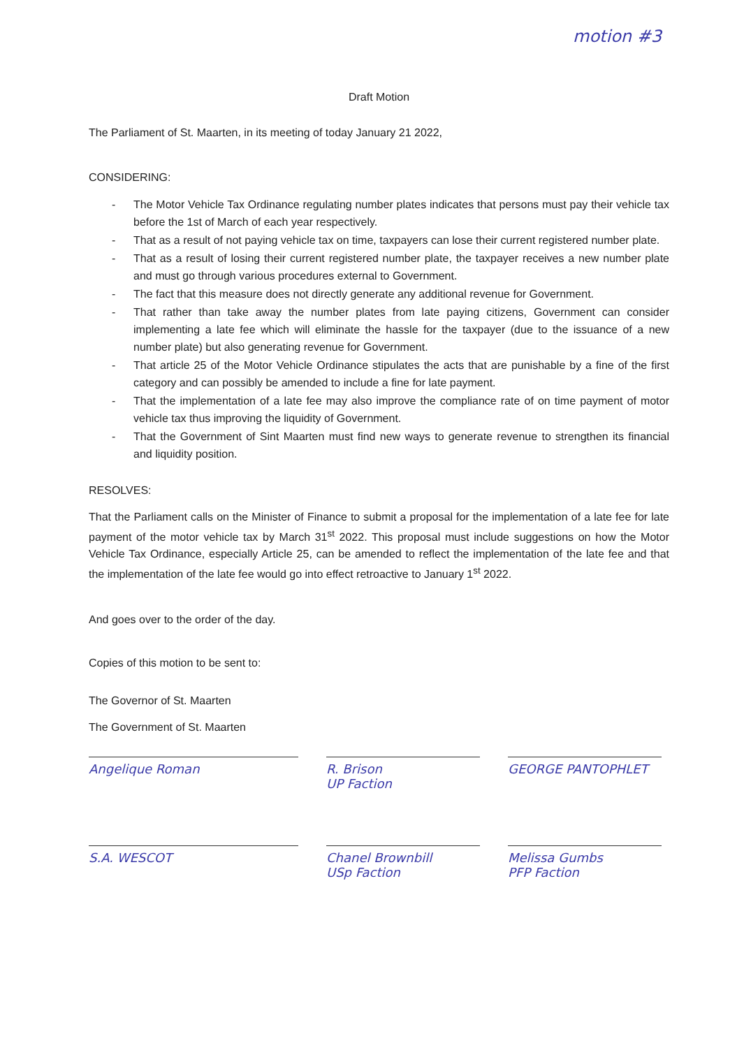motion #3
Draft Motion
The Parliament of St. Maarten, in its meeting of today January 21 2022,
CONSIDERING:
- The Motor Vehicle Tax Ordinance regulating number plates indicates that persons must pay their vehicle tax before the 1st of March of each year respectively.
- That as a result of not paying vehicle tax on time, taxpayers can lose their current registered number plate.
- That as a result of losing their current registered number plate, the taxpayer receives a new number plate and must go through various procedures external to Government.
- The fact that this measure does not directly generate any additional revenue for Government.
- That rather than take away the number plates from late paying citizens, Government can consider implementing a late fee which will eliminate the hassle for the taxpayer (due to the issuance of a new number plate) but also generating revenue for Government.
- That article 25 of the Motor Vehicle Ordinance stipulates the acts that are punishable by a fine of the first category and can possibly be amended to include a fine for late payment.
- That the implementation of a late fee may also improve the compliance rate of on time payment of motor vehicle tax thus improving the liquidity of Government.
- That the Government of Sint Maarten must find new ways to generate revenue to strengthen its financial and liquidity position.
RESOLVES:
That the Parliament calls on the Minister of Finance to submit a proposal for the implementation of a late fee for late payment of the motor vehicle tax by March 31<sup>st</sup> 2022. This proposal must include suggestions on how the Motor Vehicle Tax Ordinance, especially Article 25, can be amended to reflect the implementation of the late fee and that the implementation of the late fee would go into effect retroactive to January 1<sup>st</sup> 2022.
And goes over to the order of the day.
Copies of this motion to be sent to:
The Governor of St. Maarten
The Government of St. Maarten
Angelique Roman
R. Brison
UP Faction
GEORGE PANTOPHLET
S.A. WESCOT
Chanel Brownbill
USp Faction
Melissa Gumbs
PFP Faction